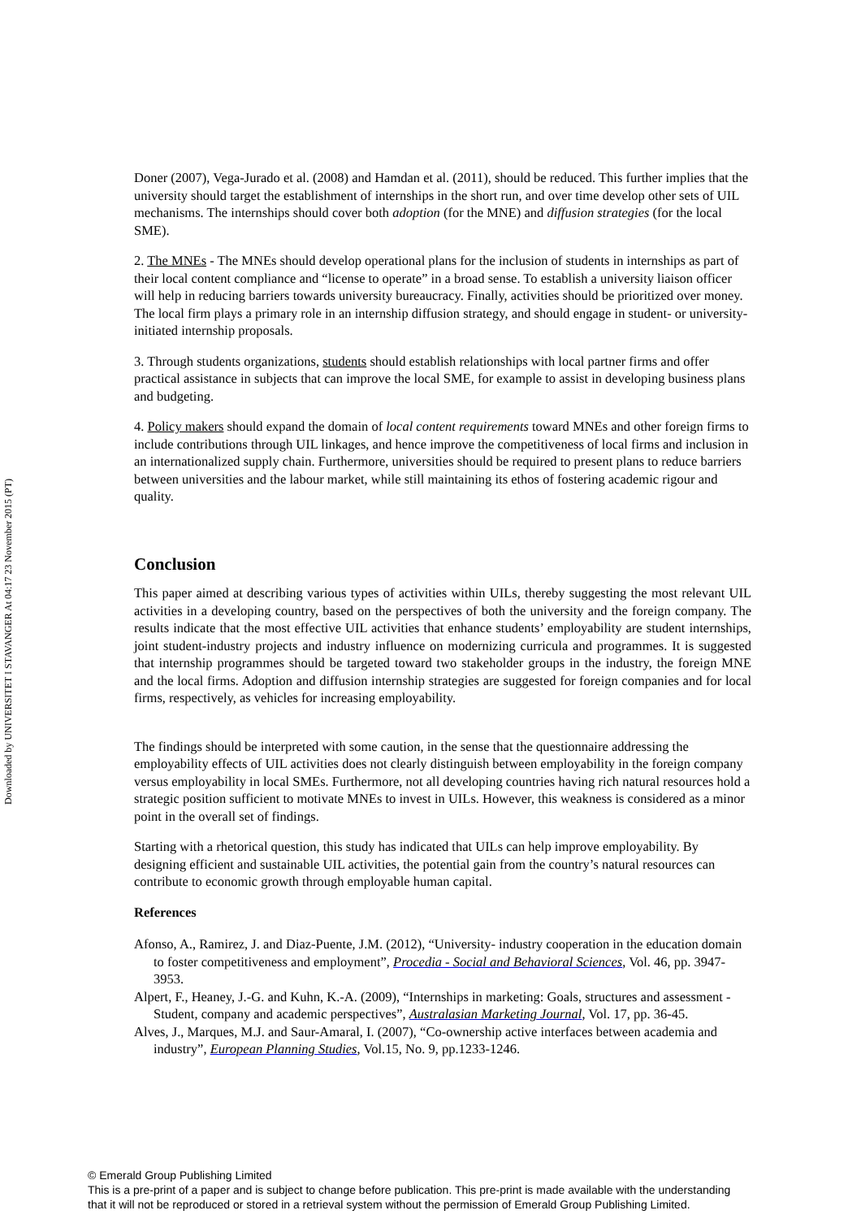Downloaded by UNIVERSITET I STAVANGER At 04:17 23 November 2015 (PT)
Doner (2007), Vega-Jurado et al. (2008) and Hamdan et al. (2011), should be reduced. This further implies that the university should target the establishment of internships in the short run, and over time develop other sets of UIL mechanisms. The internships should cover both adoption (for the MNE) and diffusion strategies (for the local SME).
2. The MNEs - The MNEs should develop operational plans for the inclusion of students in internships as part of their local content compliance and “license to operate” in a broad sense. To establish a university liaison officer will help in reducing barriers towards university bureaucracy. Finally, activities should be prioritized over money. The local firm plays a primary role in an internship diffusion strategy, and should engage in student- or university-initiated internship proposals.
3. Through students organizations, students should establish relationships with local partner firms and offer practical assistance in subjects that can improve the local SME, for example to assist in developing business plans and budgeting.
4. Policy makers should expand the domain of local content requirements toward MNEs and other foreign firms to include contributions through UIL linkages, and hence improve the competitiveness of local firms and inclusion in an internationalized supply chain. Furthermore, universities should be required to present plans to reduce barriers between universities and the labour market, while still maintaining its ethos of fostering academic rigour and quality.
Conclusion
This paper aimed at describing various types of activities within UILs, thereby suggesting the most relevant UIL activities in a developing country, based on the perspectives of both the university and the foreign company. The results indicate that the most effective UIL activities that enhance students’ employability are student internships, joint student-industry projects and industry influence on modernizing curricula and programmes. It is suggested that internship programmes should be targeted toward two stakeholder groups in the industry, the foreign MNE and the local firms. Adoption and diffusion internship strategies are suggested for foreign companies and for local firms, respectively, as vehicles for increasing employability.
The findings should be interpreted with some caution, in the sense that the questionnaire addressing the employability effects of UIL activities does not clearly distinguish between employability in the foreign company versus employability in local SMEs. Furthermore, not all developing countries having rich natural resources hold a strategic position sufficient to motivate MNEs to invest in UILs. However, this weakness is considered as a minor point in the overall set of findings.
Starting with a rhetorical question, this study has indicated that UILs can help improve employability. By designing efficient and sustainable UIL activities, the potential gain from the country’s natural resources can contribute to economic growth through employable human capital.
References
Afonso, A., Ramirez, J. and Diaz-Puente, J.M. (2012), “University- industry cooperation in the education domain to foster competitiveness and employment”, Procedia - Social and Behavioral Sciences, Vol. 46, pp. 3947-3953.
Alpert, F., Heaney, J.-G. and Kuhn, K.-A. (2009), “Internships in marketing: Goals, structures and assessment - Student, company and academic perspectives”, Australasian Marketing Journal, Vol. 17, pp. 36-45.
Alves, J., Marques, M.J. and Saur-Amaral, I. (2007), “Co-ownership active interfaces between academia and industry”, European Planning Studies, Vol.15, No. 9, pp.1233-1246.
© Emerald Group Publishing Limited
This is a pre-print of a paper and is subject to change before publication. This pre-print is made available with the understanding
that it will not be reproduced or stored in a retrieval system without the permission of Emerald Group Publishing Limited.